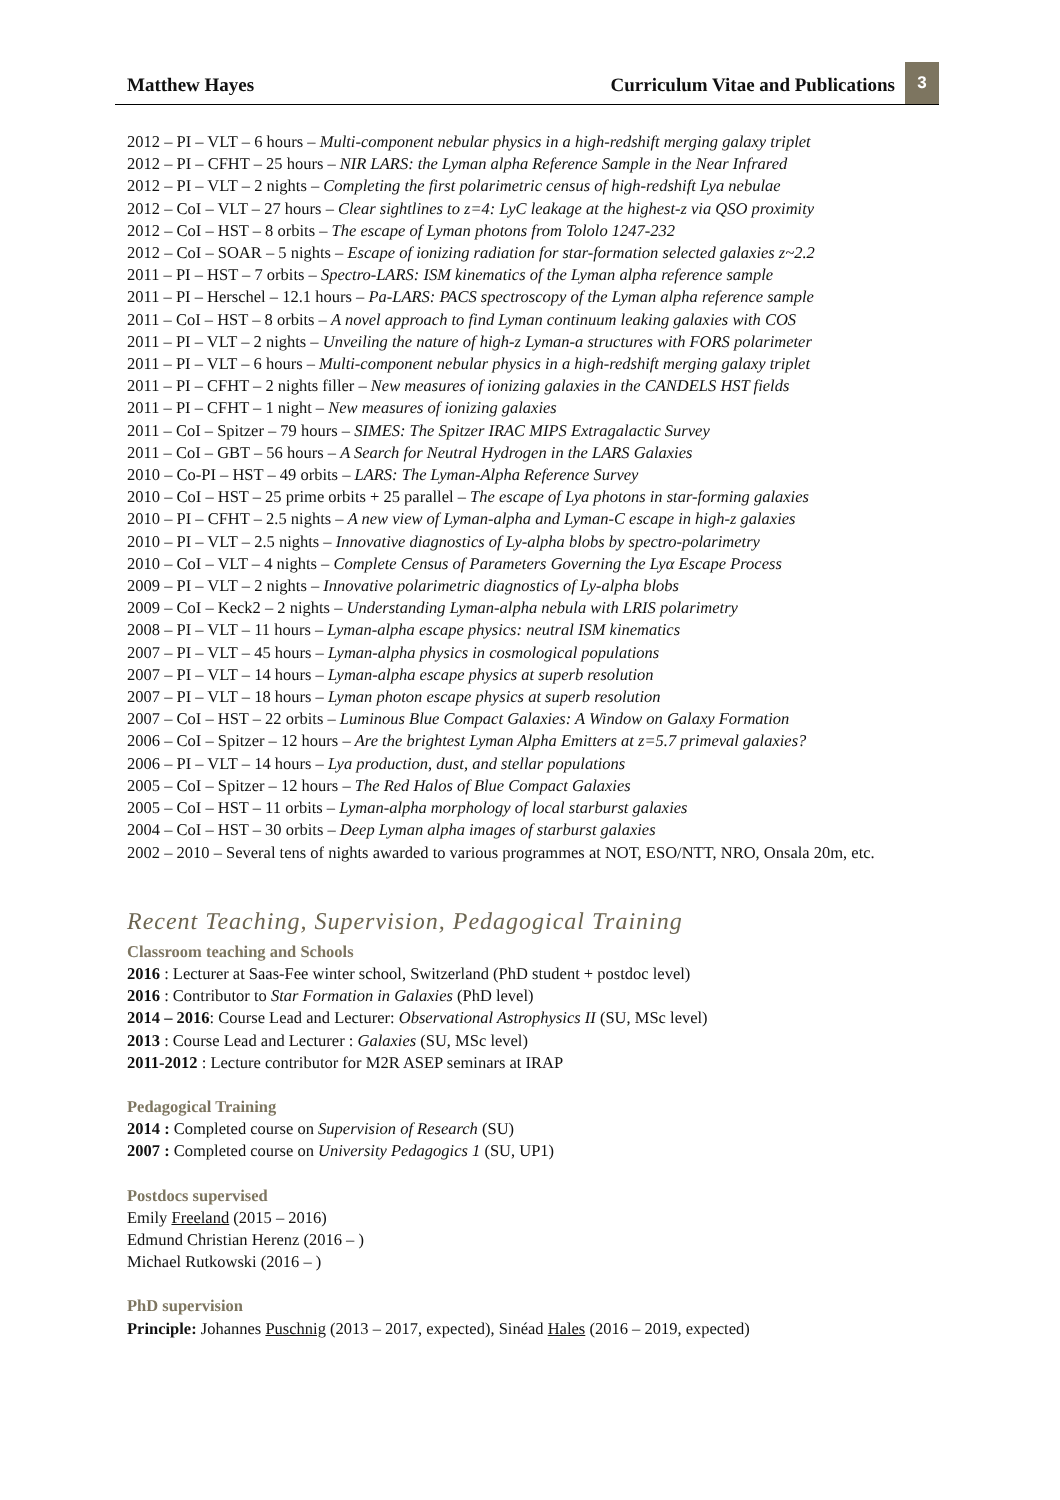Matthew Hayes
Curriculum Vitae and Publications
3
2012 – PI – VLT – 6 hours – Multi-component nebular physics in a high-redshift merging galaxy triplet
2012 – PI – CFHT – 25 hours – NIR LARS: the Lyman alpha Reference Sample in the Near Infrared
2012 – PI – VLT – 2 nights – Completing the first polarimetric census of high-redshift Lya nebulae
2012 – CoI – VLT – 27 hours – Clear sightlines to z=4: LyC leakage at the highest-z via QSO proximity
2012 – CoI – HST – 8 orbits – The escape of Lyman photons from Tololo 1247-232
2012 – CoI – SOAR – 5 nights – Escape of ionizing radiation for star-formation selected galaxies z~2.2
2011 – PI – HST – 7 orbits – Spectro-LARS: ISM kinematics of the Lyman alpha reference sample
2011 – PI – Herschel – 12.1 hours – Pa-LARS: PACS spectroscopy of the Lyman alpha reference sample
2011 – CoI – HST – 8 orbits – A novel approach to find Lyman continuum leaking galaxies with COS
2011 – PI – VLT – 2 nights – Unveiling the nature of high-z Lyman-a structures with FORS polarimeter
2011 – PI – VLT – 6 hours – Multi-component nebular physics in a high-redshift merging galaxy triplet
2011 – PI – CFHT – 2 nights filler – New measures of ionizing galaxies in the CANDELS HST fields
2011 – PI – CFHT – 1 night – New measures of ionizing galaxies
2011 – CoI – Spitzer – 79 hours – SIMES: The Spitzer IRAC MIPS Extragalactic Survey
2011 – CoI – GBT – 56 hours – A Search for Neutral Hydrogen in the LARS Galaxies
2010 – Co-PI – HST – 49 orbits – LARS: The Lyman-Alpha Reference Survey
2010 – CoI – HST – 25 prime orbits + 25 parallel – The escape of Lya photons in star-forming galaxies
2010 – PI – CFHT – 2.5 nights – A new view of Lyman-alpha and Lyman-C escape in high-z galaxies
2010 – PI – VLT – 2.5 nights – Innovative diagnostics of Ly-alpha blobs by spectro-polarimetry
2010 – CoI – VLT – 4 nights – Complete Census of Parameters Governing the Lyα Escape Process
2009 – PI – VLT – 2 nights – Innovative polarimetric diagnostics of Ly-alpha blobs
2009 – CoI – Keck2 – 2 nights – Understanding Lyman-alpha nebula with LRIS polarimetry
2008 – PI – VLT – 11 hours – Lyman-alpha escape physics: neutral ISM kinematics
2007 – PI – VLT – 45 hours – Lyman-alpha physics in cosmological populations
2007 – PI – VLT – 14 hours – Lyman-alpha escape physics at superb resolution
2007 – PI – VLT – 18 hours – Lyman photon escape physics at superb resolution
2007 – CoI – HST – 22 orbits – Luminous Blue Compact Galaxies: A Window on Galaxy Formation
2006 – CoI – Spitzer – 12 hours – Are the brightest Lyman Alpha Emitters at z=5.7 primeval galaxies?
2006 – PI – VLT – 14 hours – Lya production, dust, and stellar populations
2005 – CoI – Spitzer – 12 hours – The Red Halos of Blue Compact Galaxies
2005 – CoI – HST – 11 orbits – Lyman-alpha morphology of local starburst galaxies
2004 – CoI – HST – 30 orbits – Deep Lyman alpha images of starburst galaxies
2002 – 2010 – Several tens of nights awarded to various programmes at NOT, ESO/NTT, NRO, Onsala 20m, etc.
Recent Teaching, Supervision, Pedagogical Training
Classroom teaching and Schools
2016 : Lecturer at Saas-Fee winter school, Switzerland (PhD student + postdoc level)
2016 : Contributor to Star Formation in Galaxies (PhD level)
2014 – 2016: Course Lead and Lecturer: Observational Astrophysics II (SU, MSc level)
2013 : Course Lead and Lecturer : Galaxies (SU, MSc level)
2011-2012 : Lecture contributor for M2R ASEP seminars at IRAP
Pedagogical Training
2014 : Completed course on Supervision of Research (SU)
2007 : Completed course on University Pedagogics 1 (SU, UP1)
Postdocs supervised
Emily Freeland (2015 – 2016)
Edmund Christian Herenz (2016 – )
Michael Rutkowski (2016 – )
PhD supervision
Principle: Johannes Puschnig (2013 – 2017, expected), Sinéad Hales (2016 – 2019, expected)